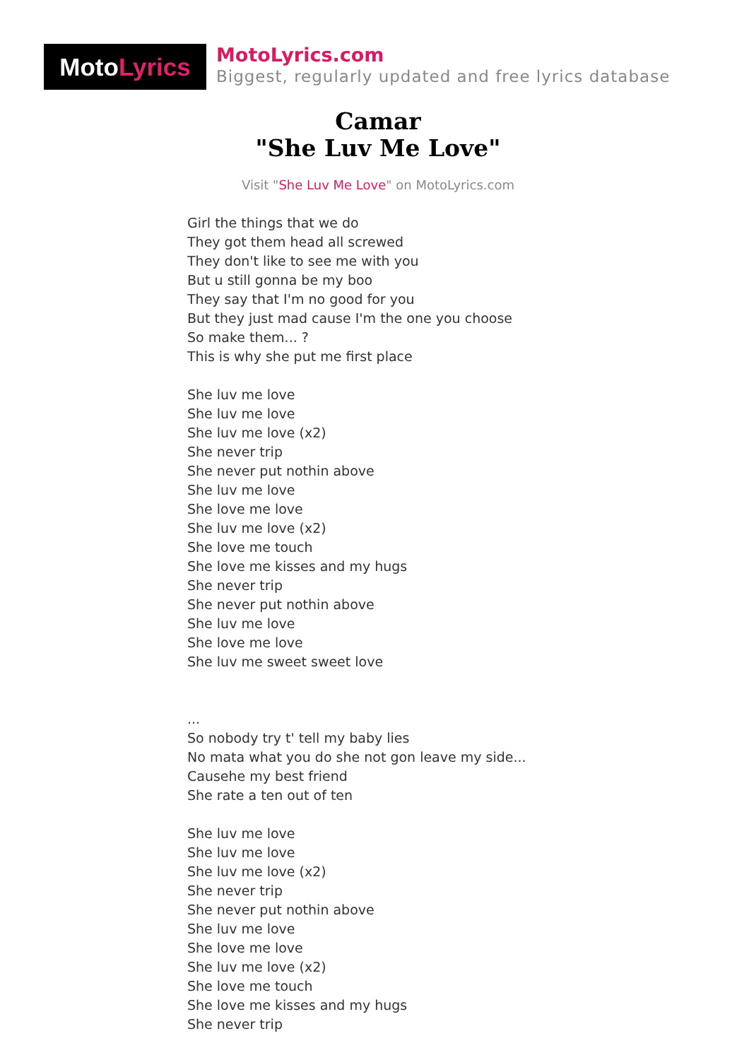MotoLyrics
MotoLyrics.com
Biggest, regularly updated and free lyrics database
Camar
"She Luv Me Love"
Visit "She Luv Me Love" on MotoLyrics.com
Girl the things that we do
They got them head all screwed
They don't like to see me with you
But u still gonna be my boo
They say that I'm no good for you
But they just mad cause I'm the one you choose
So make them... ?
This is why she put me first place
She luv me love
She luv me love
She luv me love (x2)
She never trip
She never put nothin above
She luv me love
She love me love
She luv me love (x2)
She love me touch
She love me kisses and my hugs
She never trip
She never put nothin above
She luv me love
She love me love
She luv me sweet sweet love
...
So nobody try t' tell my baby lies
No mata what you do she not gon leave my side...
Causehe my best friend
She rate a ten out of ten
She luv me love
She luv me love
She luv me love (x2)
She never trip
She never put nothin above
She luv me love
She love me love
She luv me love (x2)
She love me touch
She love me kisses and my hugs
She never trip